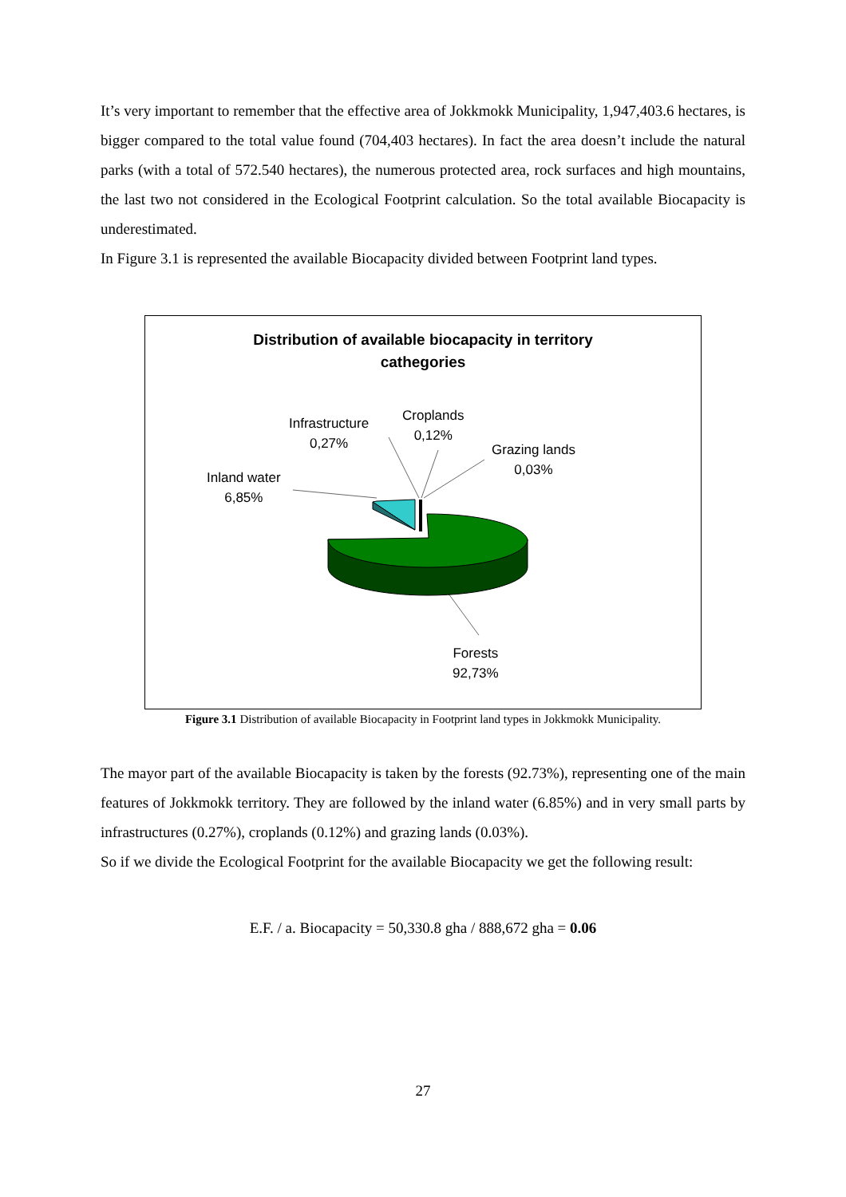It’s very important to remember that the effective area of Jokkmokk Municipality, 1,947,403.6 hectares, is bigger compared to the total value found (704,403 hectares). In fact the area doesn’t include the natural parks (with a total of 572.540 hectares), the numerous protected area, rock surfaces and high mountains, the last two not considered in the Ecological Footprint calculation. So the total available Biocapacity is underestimated.
In Figure 3.1 is represented the available Biocapacity divided between Footprint land types.
Distribution of available biocapacity in territory
cathegories
Infrastructure
0,27%
Croplands
0,12%
Grazing lands
0,03%
Inland water
6,85%
Forests
92,73%
Figure 3.1 Distribution of available Biocapacity in Footprint land types in Jokkmokk Municipality.
The mayor part of the available Biocapacity is taken by the forests (92.73%), representing one of the main features of Jokkmokk territory. They are followed by the inland water (6.85%) and in very small parts by infrastructures (0.27%), croplands (0.12%) and grazing lands (0.03%).
So if we divide the Ecological Footprint for the available Biocapacity we get the following result:
E.F. / a. Biocapacity = 50,330.8 gha / 888,672 gha = 0.06
27